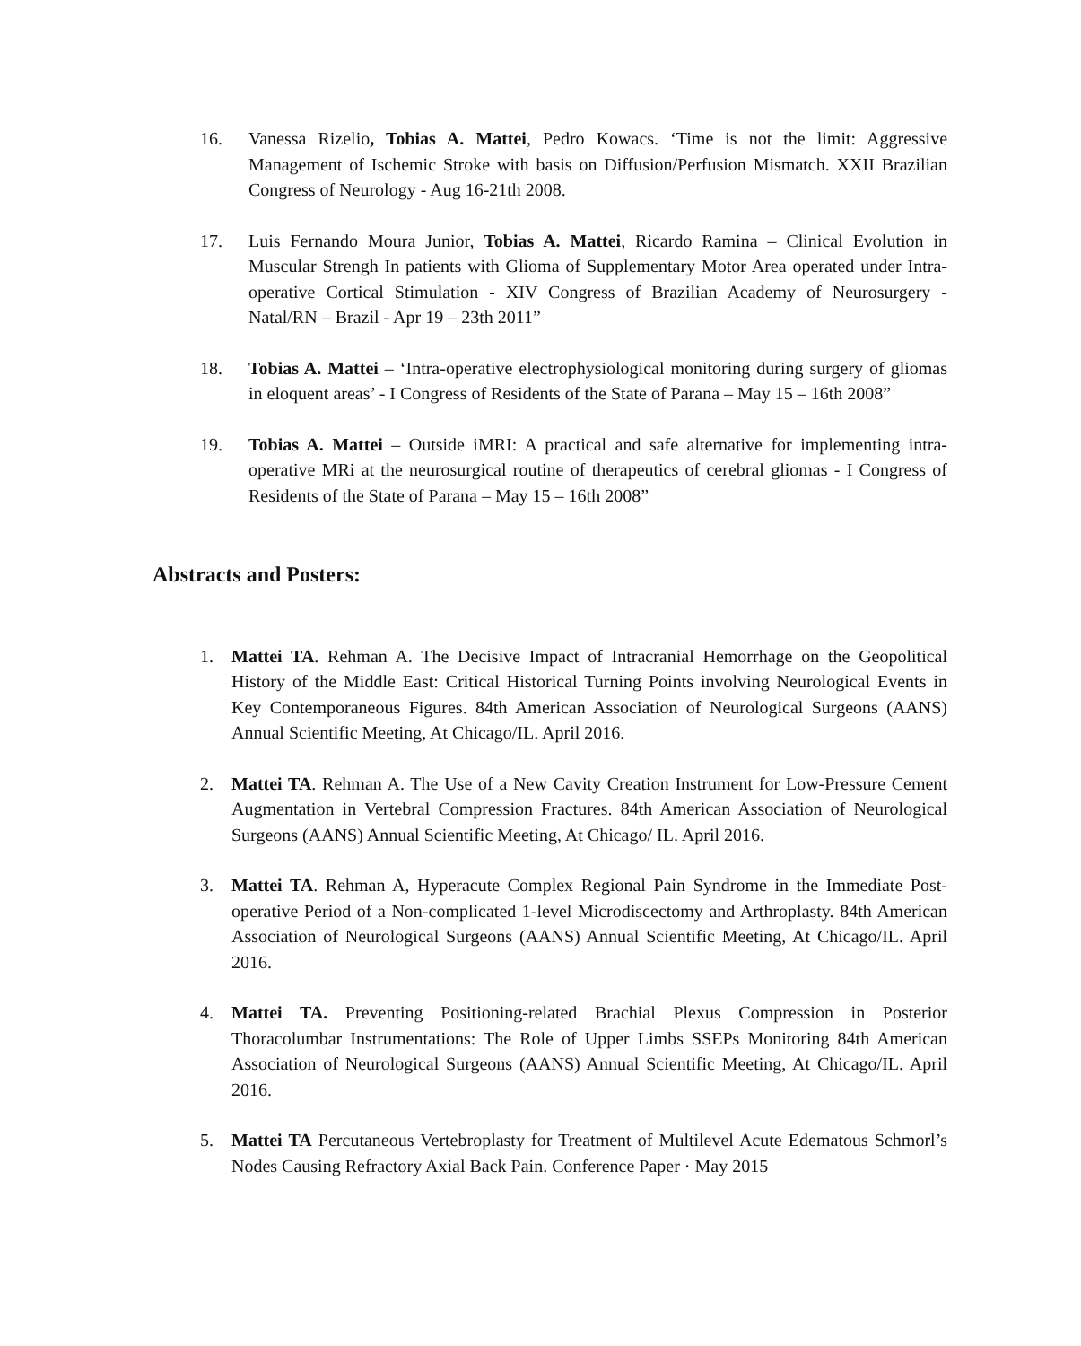16. Vanessa Rizelio, Tobias A. Mattei, Pedro Kowacs. ‘Time is not the limit: Aggressive Management of Ischemic Stroke with basis on Diffusion/Perfusion Mismatch. XXII Brazilian Congress of Neurology - Aug 16-21th 2008.
17. Luis Fernando Moura Junior, Tobias A. Mattei, Ricardo Ramina – Clinical Evolution in Muscular Strengh In patients with Glioma of Supplementary Motor Area operated under Intra-operative Cortical Stimulation - XIV Congress of Brazilian Academy of Neurosurgery - Natal/RN – Brazil - Apr 19 – 23th 2011”
18. Tobias A. Mattei – ‘Intra-operative electrophysiological monitoring during surgery of gliomas in eloquent areas’ - I Congress of Residents of the State of Parana – May 15 – 16th 2008”
19. Tobias A. Mattei – Outside iMRI: A practical and safe alternative for implementing intra-operative MRi at the neurosurgical routine of therapeutics of cerebral gliomas - I Congress of Residents of the State of Parana – May 15 – 16th 2008”
Abstracts and Posters:
1. Mattei TA. Rehman A. The Decisive Impact of Intracranial Hemorrhage on the Geopolitical History of the Middle East: Critical Historical Turning Points involving Neurological Events in Key Contemporaneous Figures. 84th American Association of Neurological Surgeons (AANS) Annual Scientific Meeting, At Chicago/IL. April 2016.
2. Mattei TA. Rehman A. The Use of a New Cavity Creation Instrument for Low-Pressure Cement Augmentation in Vertebral Compression Fractures. 84th American Association of Neurological Surgeons (AANS) Annual Scientific Meeting, At Chicago/ IL. April 2016.
3. Mattei TA. Rehman A, Hyperacute Complex Regional Pain Syndrome in the Immediate Post-operative Period of a Non-complicated 1-level Microdiscectomy and Arthroplasty. 84th American Association of Neurological Surgeons (AANS) Annual Scientific Meeting, At Chicago/IL. April 2016.
4. Mattei TA. Preventing Positioning-related Brachial Plexus Compression in Posterior Thoracolumbar Instrumentations: The Role of Upper Limbs SSEPs Monitoring 84th American Association of Neurological Surgeons (AANS) Annual Scientific Meeting, At Chicago/IL. April 2016.
5. Mattei TA Percutaneous Vertebroplasty for Treatment of Multilevel Acute Edematous Schmorl’s Nodes Causing Refractory Axial Back Pain. Conference Paper · May 2015